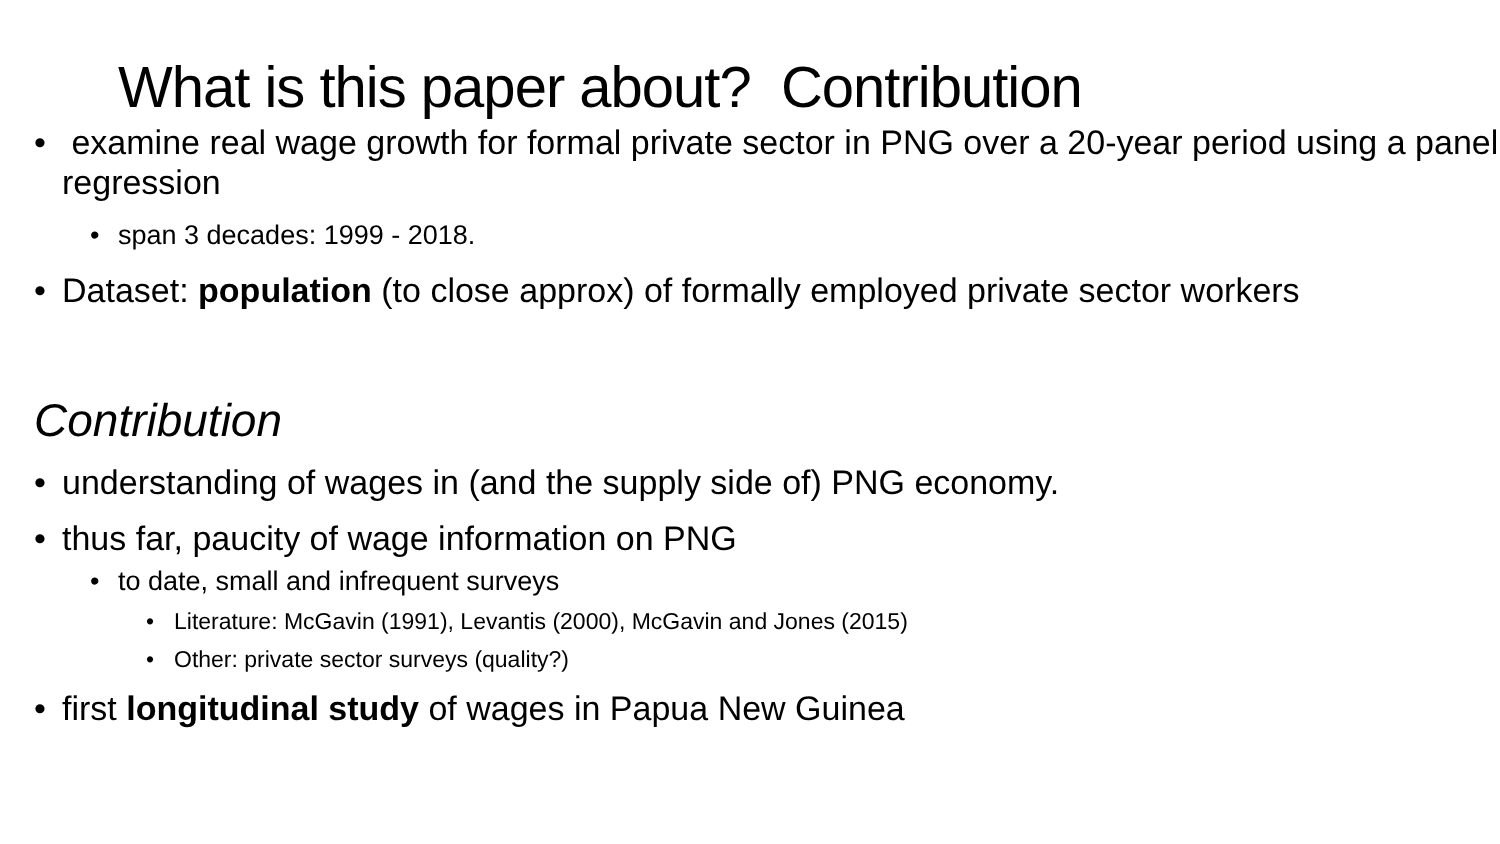What is this paper about? Contribution
• examine real wage growth for formal private sector in PNG over a 20-year period using a panel regression
• span 3 decades: 1999 - 2018.
• Dataset: population (to close approx) of formally employed private sector workers
Contribution
• understanding of wages in (and the supply side of) PNG economy.
• thus far, paucity of wage information on PNG
• to date, small and infrequent surveys
• Literature: McGavin (1991), Levantis (2000), McGavin and Jones (2015)
• Other: private sector surveys (quality?)
• first longitudinal study of wages in Papua New Guinea